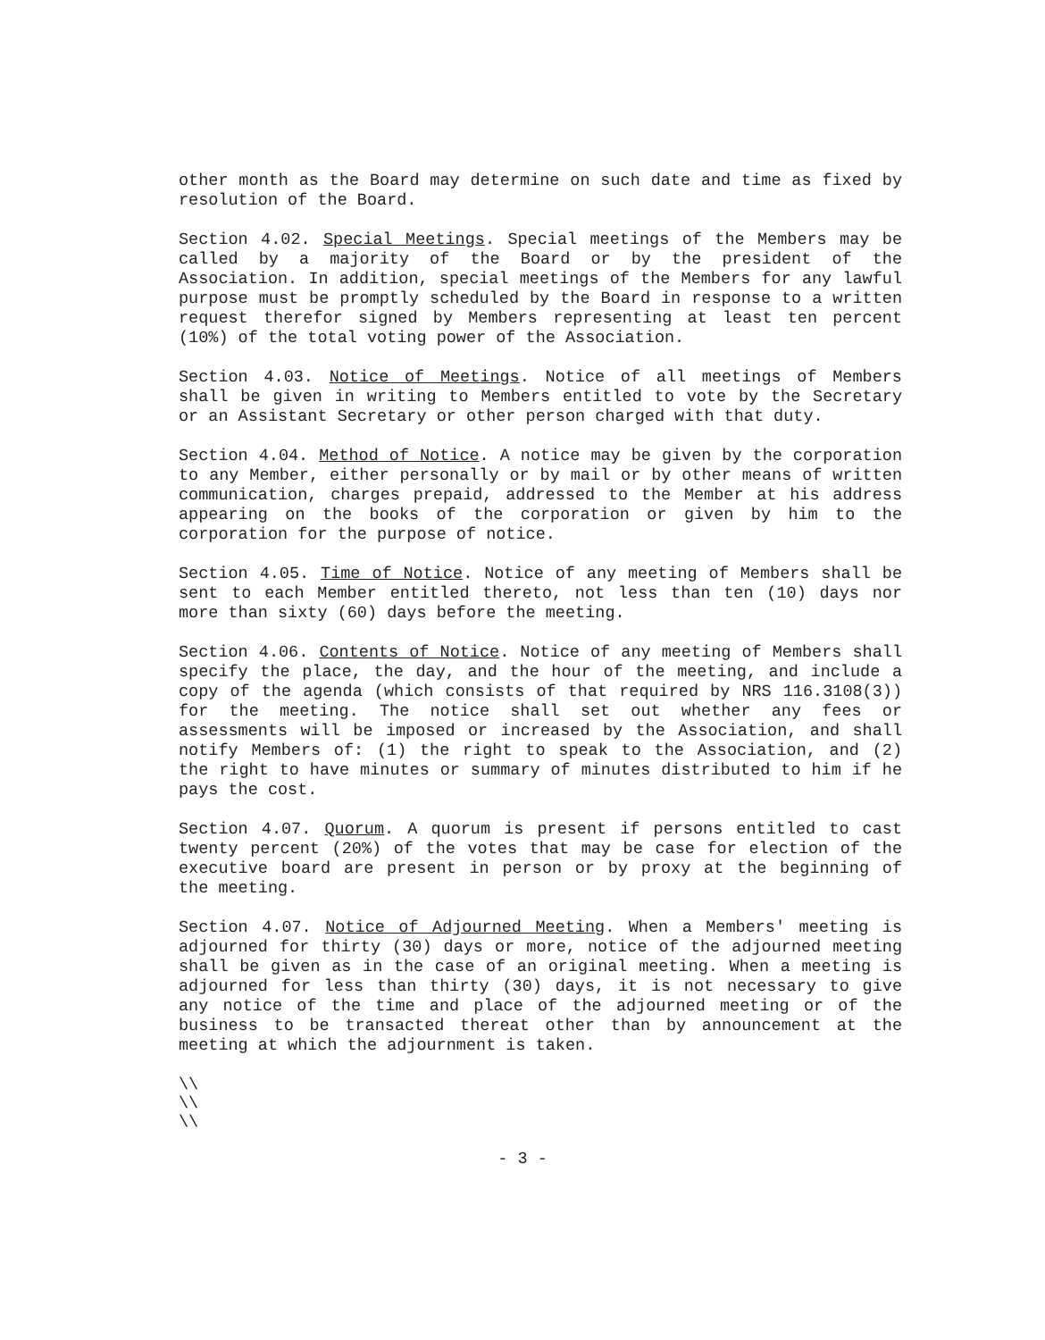other month as the Board may determine on such date and time as fixed by resolution of the Board.
Section 4.02. Special Meetings. Special meetings of the Members may be called by a majority of the Board or by the president of the Association. In addition, special meetings of the Members for any lawful purpose must be promptly scheduled by the Board in response to a written request therefor signed by Members representing at least ten percent (10%) of the total voting power of the Association.
Section 4.03. Notice of Meetings. Notice of all meetings of Members shall be given in writing to Members entitled to vote by the Secretary or an Assistant Secretary or other person charged with that duty.
Section 4.04. Method of Notice. A notice may be given by the corporation to any Member, either personally or by mail or by other means of written communication, charges prepaid, addressed to the Member at his address appearing on the books of the corporation or given by him to the corporation for the purpose of notice.
Section 4.05. Time of Notice. Notice of any meeting of Members shall be sent to each Member entitled thereto, not less than ten (10) days nor more than sixty (60) days before the meeting.
Section 4.06. Contents of Notice. Notice of any meeting of Members shall specify the place, the day, and the hour of the meeting, and include a copy of the agenda (which consists of that required by NRS 116.3108(3)) for the meeting. The notice shall set out whether any fees or assessments will be imposed or increased by the Association, and shall notify Members of: (1) the right to speak to the Association, and (2) the right to have minutes or summary of minutes distributed to him if he pays the cost.
Section 4.07. Quorum. A quorum is present if persons entitled to cast twenty percent (20%) of the votes that may be case for election of the executive board are present in person or by proxy at the beginning of the meeting.
Section 4.07. Notice of Adjourned Meeting. When a Members' meeting is adjourned for thirty (30) days or more, notice of the adjourned meeting shall be given as in the case of an original meeting. When a meeting is adjourned for less than thirty (30) days, it is not necessary to give any notice of the time and place of the adjourned meeting or of the business to be transacted thereat other than by announcement at the meeting at which the adjournment is taken.
\\
\\
\\
- 3 -